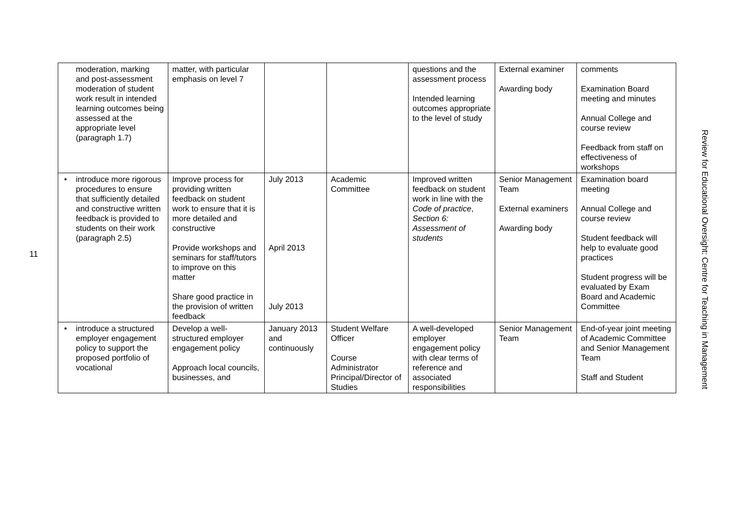11
| moderation, marking and post-assessment moderation of student work result in intended learning outcomes being assessed at the appropriate level (paragraph 1.7) | matter, with particular emphasis on level 7 | | | questions and the assessment process Intended learning outcomes appropriate to the level of study | External examiner Awarding body | comments Examination Board meeting and minutes Annual College and course review Feedback from staff on effectiveness of workshops |
| • introduce more rigorous procedures to ensure that sufficiently detailed and constructive written feedback is provided to students on their work (paragraph 2.5) | Improve process for providing written feedback on student work to ensure that it is more detailed and constructive Provide workshops and seminars for staff/tutors to improve on this matter Share good practice in the provision of written feedback | July 2013 April 2013 July 2013 | Academic Committee | Improved written feedback on student work in line with the Code of practice , Section 6: Assessment of students | Senior Management Team External examiners Awarding body | Examination board meeting Annual College and course review Student feedback will help to evaluate good practices Student progress will be evaluated by Exam Board and Academic Committee |
| • introduce a structured employer engagement policy to support the proposed portfolio of vocational | Develop a well-structured employer engagement policy Approach local councils, businesses, and | January 2013 and continuously | Student Welfare Officer Course Administrator Principal/Director of Studies | A well-developed employer engagement policy with clear terms of reference and associated responsibilities | Senior Management Team | End-of-year joint meeting of Academic Committee and Senior Management Team Staff and Student |
Review for Educational Oversight: Centre for Teaching in Management